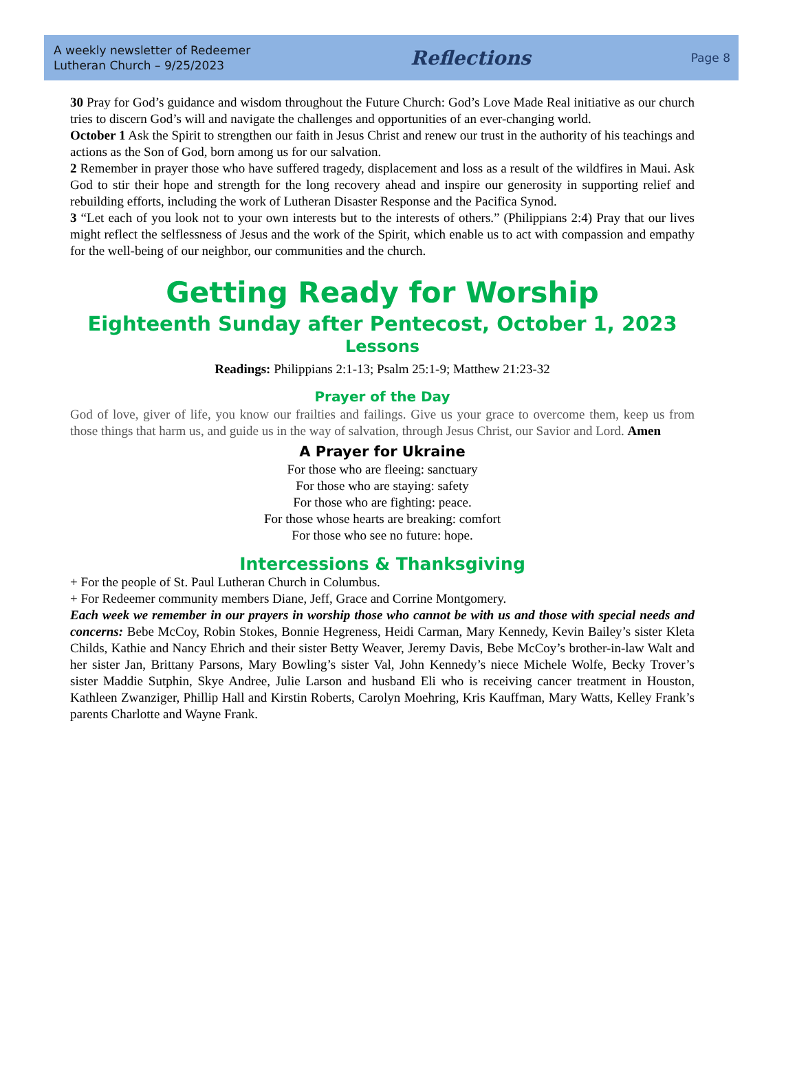A weekly newsletter of Redeemer
Lutheran Church – 9/25/2023
Reflections
Page 8
30 Pray for God’s guidance and wisdom throughout the Future Church: God’s Love Made Real initiative as our church tries to discern God’s will and navigate the challenges and opportunities of an ever-changing world.
October 1 Ask the Spirit to strengthen our faith in Jesus Christ and renew our trust in the authority of his teachings and actions as the Son of God, born among us for our salvation.
2 Remember in prayer those who have suffered tragedy, displacement and loss as a result of the wildfires in Maui. Ask God to stir their hope and strength for the long recovery ahead and inspire our generosity in supporting relief and rebuilding efforts, including the work of Lutheran Disaster Response and the Pacifica Synod.
3 “Let each of you look not to your own interests but to the interests of others.” (Philippians 2:4) Pray that our lives might reflect the selflessness of Jesus and the work of the Spirit, which enable us to act with compassion and empathy for the well-being of our neighbor, our communities and the church.
Getting Ready for Worship
Eighteenth Sunday after Pentecost, October 1, 2023
Lessons
Readings: Philippians 2:1-13; Psalm 25:1-9; Matthew 21:23-32
Prayer of the Day
God of love, giver of life, you know our frailties and failings. Give us your grace to overcome them, keep us from those things that harm us, and guide us in the way of salvation, through Jesus Christ, our Savior and Lord. Amen
A Prayer for Ukraine
For those who are fleeing: sanctuary
For those who are staying: safety
For those who are fighting: peace.
For those whose hearts are breaking: comfort
For those who see no future: hope.
Intercessions & Thanksgiving
+ For the people of St. Paul Lutheran Church in Columbus.
+ For Redeemer community members Diane, Jeff, Grace and Corrine Montgomery.
Each week we remember in our prayers in worship those who cannot be with us and those with special needs and concerns: Bebe McCoy, Robin Stokes, Bonnie Hegreness, Heidi Carman, Mary Kennedy, Kevin Bailey’s sister Kleta Childs, Kathie and Nancy Ehrich and their sister Betty Weaver, Jeremy Davis, Bebe McCoy’s brother-in-law Walt and her sister Jan, Brittany Parsons, Mary Bowling’s sister Val, John Kennedy’s niece Michele Wolfe, Becky Trover’s sister Maddie Sutphin, Skye Andree, Julie Larson and husband Eli who is receiving cancer treatment in Houston, Kathleen Zwanziger, Phillip Hall and Kirstin Roberts, Carolyn Moehring, Kris Kauffman, Mary Watts, Kelley Frank’s parents Charlotte and Wayne Frank.